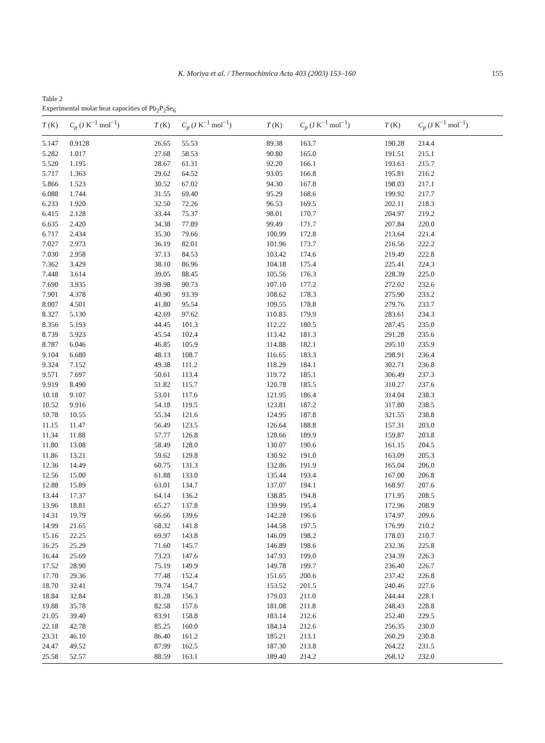K. Moriya et al. / Thermochimica Acta 403 (2003) 153–160 155
Table 2
Experimental molar heat capacities of Pb<sub>2</sub>P<sub>2</sub>Se<sub>6</sub>
| T (K) | C<sub>p</sub> (J K<sup>−1</sup> mol<sup>−1</sup>) | T (K) | C<sub>p</sub> (J K<sup>−1</sup> mol<sup>−1</sup>) | T (K) | C<sub>p</sub> (J K<sup>−1</sup> mol<sup>−1</sup>) | T (K) | C<sub>p</sub> (J K<sup>−1</sup> mol<sup>−1</sup>) |
| --- | --- | --- | --- | --- | --- | --- | --- |
| 5.147 | 0.9128 | 26.65 | 55.53 | 89.38 | 163.7 | 190.28 | 214.4 |
| 5.282 | 1.017 | 27.68 | 58.53 | 90.80 | 165.0 | 191.51 | 215.1 |
| 5.520 | 1.195 | 28.67 | 61.31 | 92.20 | 166.1 | 193.63 | 215.7 |
| 5.717 | 1.363 | 29.62 | 64.52 | 93.05 | 166.8 | 195.81 | 216.2 |
| 5.866 | 1.523 | 30.52 | 67.02 | 94.30 | 167.8 | 198.03 | 217.1 |
| 6.088 | 1.744 | 31.55 | 69.40 | 95.29 | 168.6 | 199.92 | 217.7 |
| 6.233 | 1.920 | 32.50 | 72.26 | 96.53 | 169.5 | 202.11 | 218.3 |
| 6.415 | 2.128 | 33.44 | 75.37 | 98.01 | 170.7 | 204.97 | 219.2 |
| 6.635 | 2.420 | 34.38 | 77.89 | 99.49 | 171.7 | 207.84 | 220.0 |
| 6.717 | 2.434 | 35.30 | 79.66 | 100.99 | 172.8 | 213.64 | 221.4 |
| 7.027 | 2.973 | 36.19 | 82.01 | 101.96 | 173.7 | 216.56 | 222.2 |
| 7.030 | 2.958 | 37.13 | 84.53 | 103.42 | 174.6 | 219.49 | 222.8 |
| 7.362 | 3.429 | 38.10 | 86.96 | 104.18 | 175.4 | 225.41 | 224.3 |
| 7.448 | 3.614 | 39.05 | 88.45 | 105.56 | 176.3 | 228.39 | 225.0 |
| 7.690 | 3.935 | 39.98 | 90.73 | 107.10 | 177.2 | 272.02 | 232.6 |
| 7.901 | 4.378 | 40.90 | 93.39 | 108.62 | 178.3 | 275.90 | 233.2 |
| 8.007 | 4.501 | 41.80 | 95.54 | 109.55 | 178.8 | 279.76 | 233.7 |
| 8.327 | 5.130 | 42.69 | 97.62 | 110.83 | 179.9 | 283.61 | 234.3 |
| 8.356 | 5.193 | 44.45 | 101.3 | 112.22 | 180.5 | 287.45 | 235.0 |
| 8.739 | 5.923 | 45.54 | 102.4 | 113.42 | 181.3 | 291.28 | 235.6 |
| 8.787 | 6.046 | 46.85 | 105.9 | 114.88 | 182.1 | 295.10 | 235.9 |
| 9.104 | 6.680 | 48.13 | 108.7 | 116.65 | 183.3 | 298.91 | 236.4 |
| 9.324 | 7.152 | 49.38 | 111.2 | 118.29 | 184.1 | 302.71 | 236.8 |
| 9.571 | 7.697 | 50.61 | 113.4 | 119.72 | 185.1 | 306.49 | 237.3 |
| 9.919 | 8.490 | 51.82 | 115.7 | 120.78 | 185.5 | 310.27 | 237.6 |
| 10.18 | 9.107 | 53.01 | 117.6 | 121.95 | 186.4 | 314.04 | 238.3 |
| 10.52 | 9.916 | 54.18 | 119.5 | 123.81 | 187.2 | 317.80 | 238.5 |
| 10.78 | 10.55 | 55.34 | 121.6 | 124.95 | 187.8 | 321.55 | 238.8 |
| 11.15 | 11.47 | 56.49 | 123.5 | 126.64 | 188.8 | 157.31 | 203.0 |
| 11.34 | 11.88 | 57.77 | 126.8 | 128.66 | 189.9 | 159.87 | 203.8 |
| 11.80 | 13.08 | 58.49 | 128.0 | 130.07 | 190.6 | 161.15 | 204.5 |
| 11.86 | 13.21 | 59.62 | 129.8 | 130.92 | 191.0 | 163.09 | 205.3 |
| 12.36 | 14.49 | 60.75 | 131.3 | 132.86 | 191.9 | 165.04 | 206.0 |
| 12.56 | 15.00 | 61.88 | 133.0 | 135.44 | 193.4 | 167.00 | 206.8 |
| 12.88 | 15.89 | 63.01 | 134.7 | 137.07 | 194.1 | 168.97 | 207.6 |
| 13.44 | 17.37 | 64.14 | 136.2 | 138.85 | 194.8 | 171.95 | 208.5 |
| 13.96 | 18.81 | 65.27 | 137.8 | 139.99 | 195.4 | 172.96 | 208.9 |
| 14.31 | 19.79 | 66.66 | 139.6 | 142.28 | 196.6 | 174.97 | 209.6 |
| 14.99 | 21.65 | 68.32 | 141.8 | 144.58 | 197.5 | 176.99 | 210.2 |
| 15.16 | 22.25 | 69.97 | 143.8 | 146.09 | 198.2 | 178.03 | 210.7 |
| 16.25 | 25.29 | 71.60 | 145.7 | 146.89 | 198.6 | 232.36 | 225.8 |
| 16.44 | 25.69 | 73.23 | 147.6 | 147.93 | 199.0 | 234.39 | 226.3 |
| 17.52 | 28.90 | 75.19 | 149.9 | 149.78 | 199.7 | 236.40 | 226.7 |
| 17.70 | 29.36 | 77.48 | 152.4 | 151.65 | 200.6 | 237.42 | 226.8 |
| 18.70 | 32.41 | 79.74 | 154.7 | 153.52 | 201.5 | 240.46 | 227.6 |
| 18.84 | 32.84 | 81.28 | 156.3 | 179.03 | 211.0 | 244.44 | 228.1 |
| 19.88 | 35.78 | 82.58 | 157.6 | 181.08 | 211.8 | 248.43 | 228.8 |
| 21.05 | 39.40 | 83.91 | 158.8 | 183.14 | 212.6 | 252.40 | 229.5 |
| 22.18 | 42.78 | 85.25 | 160.0 | 184.14 | 212.6 | 256.35 | 230.0 |
| 23.31 | 46.10 | 86.40 | 161.2 | 185.21 | 213.1 | 260.29 | 230.8 |
| 24.47 | 49.52 | 87.99 | 162.5 | 187.30 | 213.8 | 264.22 | 231.5 |
| 25.58 | 52.57 | 88.59 | 163.1 | 189.40 | 214.2 | 268.12 | 232.0 |